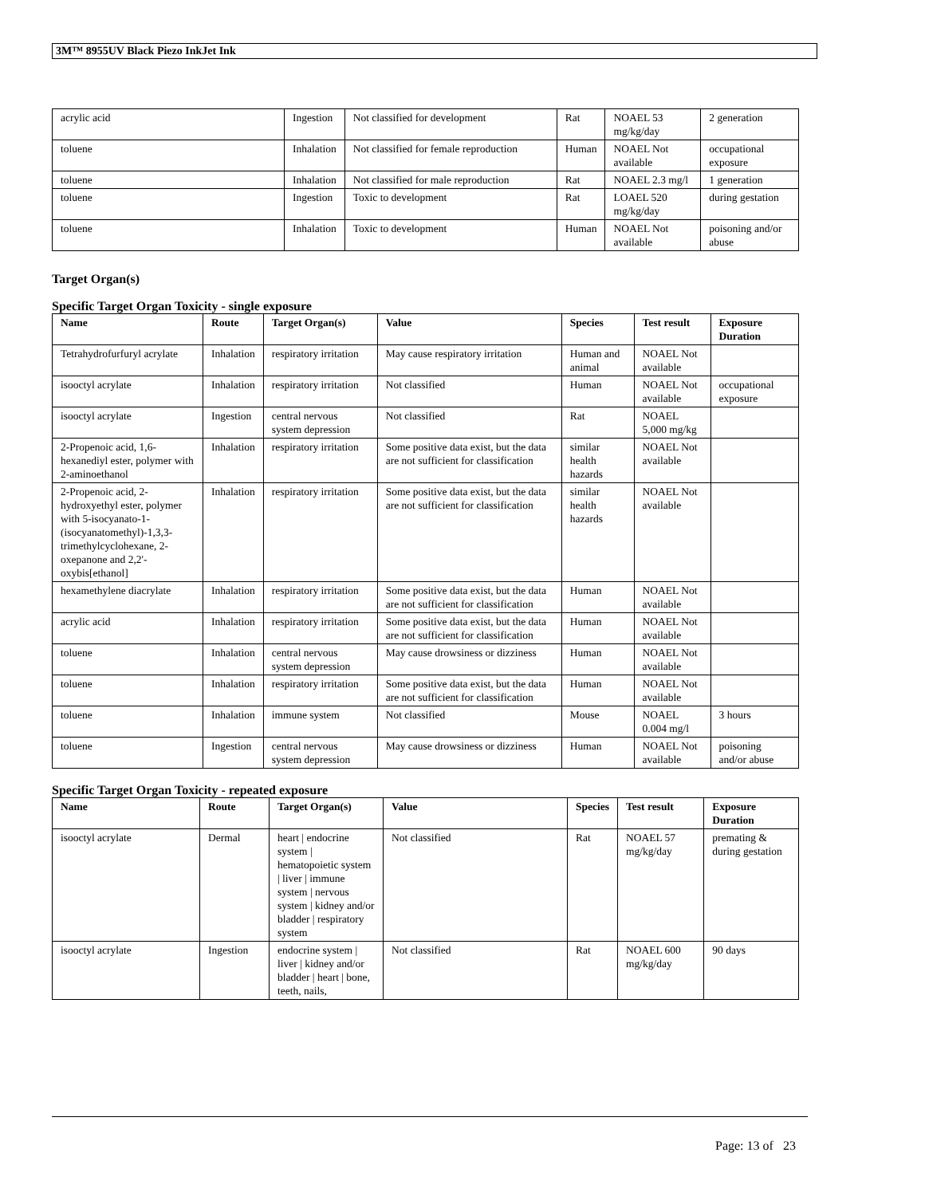3M™ 8955UV Black Piezo InkJet Ink
| acrylic acid | Ingestion | Not classified for development | Rat | NOAEL 53 mg/kg/day | 2 generation |
| toluene | Inhalation | Not classified for female reproduction | Human | NOAEL Not available | occupational exposure |
| toluene | Inhalation | Not classified for male reproduction | Rat | NOAEL 2.3 mg/l | 1 generation |
| toluene | Ingestion | Toxic to development | Rat | LOAEL 520 mg/kg/day | during gestation |
| toluene | Inhalation | Toxic to development | Human | NOAEL Not available | poisoning and/or abuse |
Target Organ(s)
Specific Target Organ Toxicity - single exposure
| Name | Route | Target Organ(s) | Value | Species | Test result | Exposure Duration |
| --- | --- | --- | --- | --- | --- | --- |
| Tetrahydrofurfuryl acrylate | Inhalation | respiratory irritation | May cause respiratory irritation | Human and animal | NOAEL Not available | |
| isooctyl acrylate | Inhalation | respiratory irritation | Not classified | Human | NOAEL Not available | occupational exposure |
| isooctyl acrylate | Ingestion | central nervous system depression | Not classified | Rat | NOAEL 5,000 mg/kg | |
| 2-Propenoic acid, 1,6-hexanediyl ester, polymer with 2-aminoethanol | Inhalation | respiratory irritation | Some positive data exist, but the data are not sufficient for classification | similar health hazards | NOAEL Not available | |
| 2-Propenoic acid, 2-hydroxyethyl ester, polymer with 5-isocyanato-1-(isocyanatomethyl)-1,3,3-trimethylcyclohexane, 2-oxepanone and 2,2'-oxybis[ethanol] | Inhalation | respiratory irritation | Some positive data exist, but the data are not sufficient for classification | similar health hazards | NOAEL Not available | |
| hexamethylene diacrylate | Inhalation | respiratory irritation | Some positive data exist, but the data are not sufficient for classification | Human | NOAEL Not available | |
| acrylic acid | Inhalation | respiratory irritation | Some positive data exist, but the data are not sufficient for classification | Human | NOAEL Not available | |
| toluene | Inhalation | central nervous system depression | May cause drowsiness or dizziness | Human | NOAEL Not available | |
| toluene | Inhalation | respiratory irritation | Some positive data exist, but the data are not sufficient for classification | Human | NOAEL Not available | |
| toluene | Inhalation | immune system | Not classified | Mouse | NOAEL 0.004 mg/l | 3 hours |
| toluene | Ingestion | central nervous system depression | May cause drowsiness or dizziness | Human | NOAEL Not available | poisoning and/or abuse |
Specific Target Organ Toxicity - repeated exposure
| Name | Route | Target Organ(s) | Value | Species | Test result | Exposure Duration |
| --- | --- | --- | --- | --- | --- | --- |
| isooctyl acrylate | Dermal | heart / endocrine system / hematopoietic system / liver / immune system / nervous system / kidney and/or bladder / respiratory system | Not classified | Rat | NOAEL 57 mg/kg/day | premating & during gestation |
| isooctyl acrylate | Ingestion | endocrine system / liver / kidney and/or bladder / heart / bone, teeth, nails, | Not classified | Rat | NOAEL 600 mg/kg/day | 90 days |
Page: 13 of 23